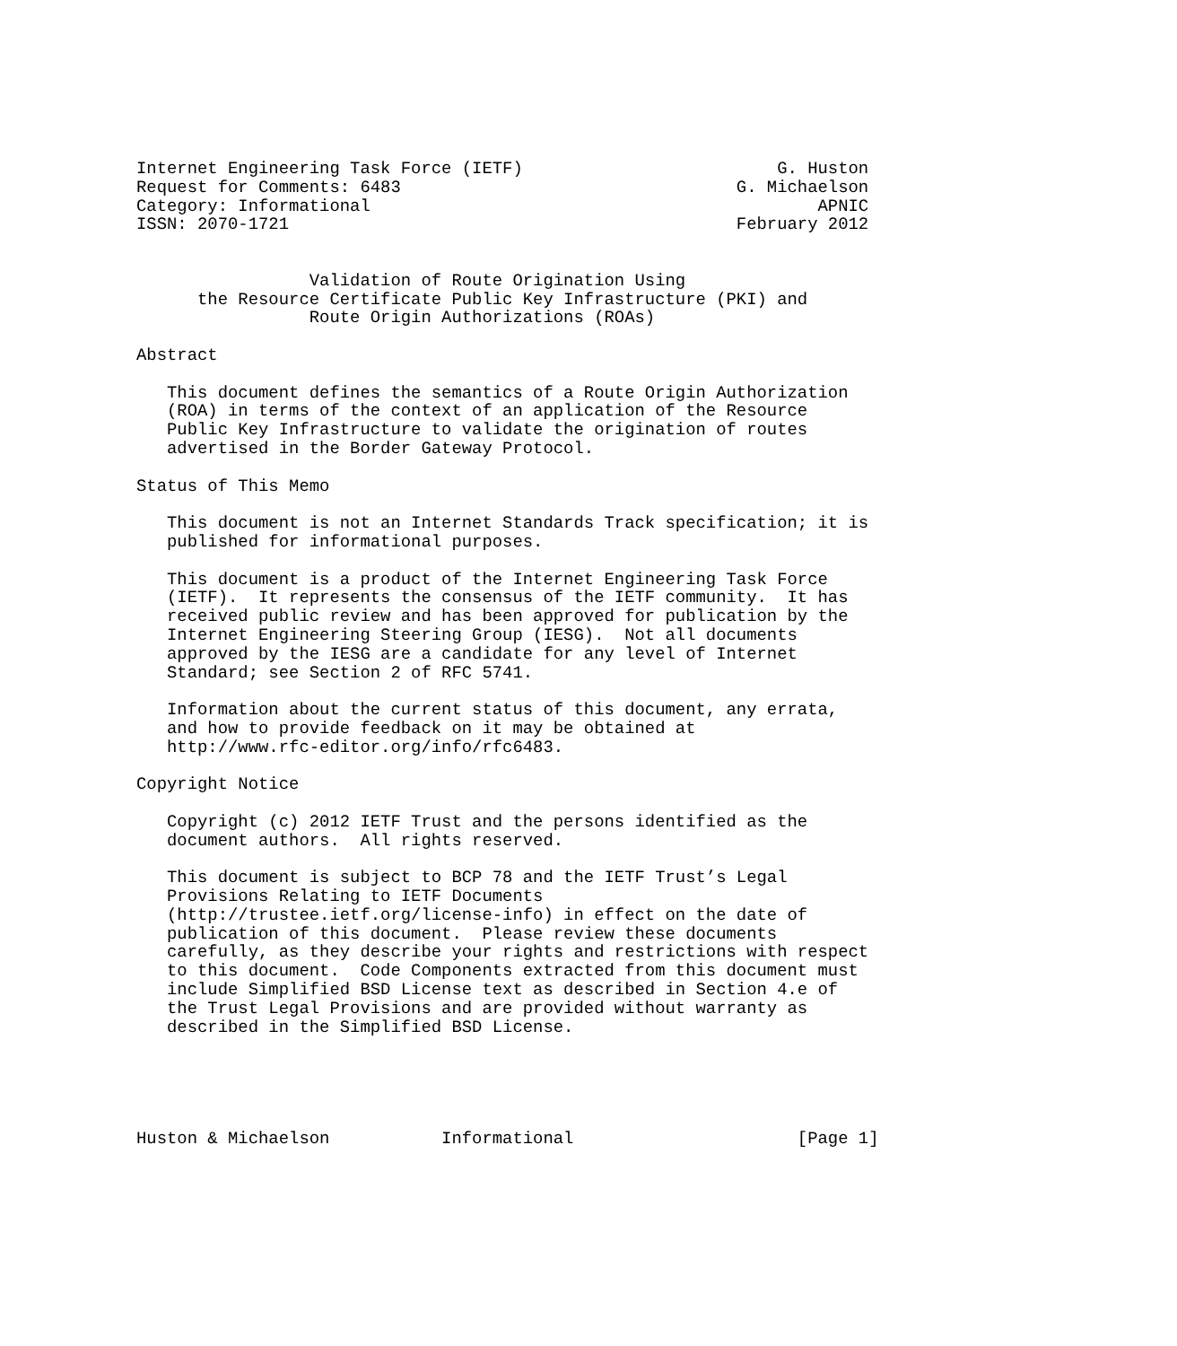Internet Engineering Task Force (IETF)                         G. Huston
Request for Comments: 6483                                 G. Michaelson
Category: Informational                                            APNIC
ISSN: 2070-1721                                            February 2012


                 Validation of Route Origination Using
      the Resource Certificate Public Key Infrastructure (PKI) and
                 Route Origin Authorizations (ROAs)

Abstract

   This document defines the semantics of a Route Origin Authorization
   (ROA) in terms of the context of an application of the Resource
   Public Key Infrastructure to validate the origination of routes
   advertised in the Border Gateway Protocol.

Status of This Memo

   This document is not an Internet Standards Track specification; it is
   published for informational purposes.

   This document is a product of the Internet Engineering Task Force
   (IETF).  It represents the consensus of the IETF community.  It has
   received public review and has been approved for publication by the
   Internet Engineering Steering Group (IESG).  Not all documents
   approved by the IESG are a candidate for any level of Internet
   Standard; see Section 2 of RFC 5741.

   Information about the current status of this document, any errata,
   and how to provide feedback on it may be obtained at
   http://www.rfc-editor.org/info/rfc6483.

Copyright Notice

   Copyright (c) 2012 IETF Trust and the persons identified as the
   document authors.  All rights reserved.

   This document is subject to BCP 78 and the IETF Trust’s Legal
   Provisions Relating to IETF Documents
   (http://trustee.ietf.org/license-info) in effect on the date of
   publication of this document.  Please review these documents
   carefully, as they describe your rights and restrictions with respect
   to this document.  Code Components extracted from this document must
   include Simplified BSD License text as described in Section 4.e of
   the Trust Legal Provisions and are provided without warranty as
   described in the Simplified BSD License.





Huston & Michaelson           Informational                      [Page 1]